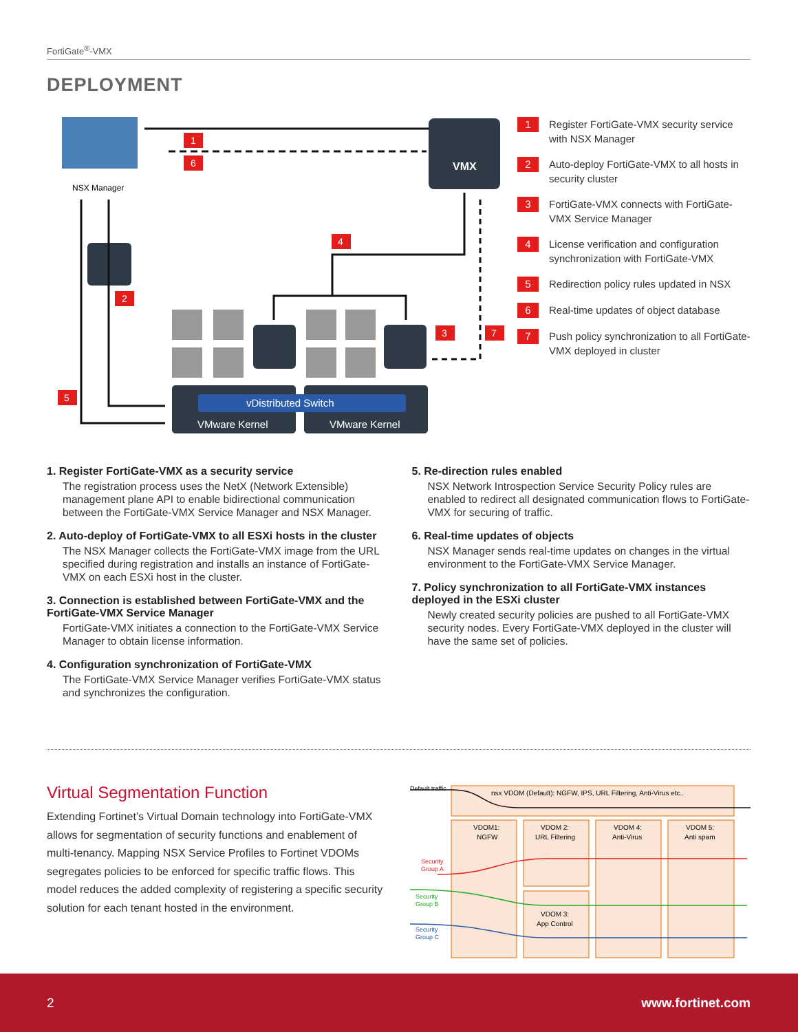FortiGate<sup>®</sup>-VMX
DEPLOYMENT
NSX Manager
VMX
1
6
2
5
4
3
7
vDistributed Switch
VMware Kernel
VMware Kernel
1 Register FortiGate-VMX security service with NSX Manager
2 Auto-deploy FortiGate-VMX to all hosts in security cluster
3 FortiGate-VMX connects with FortiGate-VMX Service Manager
4 License verification and configuration synchronization with FortiGate-VMX
5 Redirection policy rules updated in NSX
6 Real-time updates of object database
7 Push policy synchronization to all FortiGate-VMX deployed in cluster
1. Register FortiGate-VMX as a security service
The registration process uses the NetX (Network Extensible) management plane API to enable bidirectional communication between the FortiGate-VMX Service Manager and NSX Manager.
2. Auto-deploy of FortiGate-VMX to all ESXi hosts in the cluster
The NSX Manager collects the FortiGate-VMX image from the URL specified during registration and installs an instance of FortiGate-VMX on each ESXi host in the cluster.
3. Connection is established between FortiGate-VMX and the FortiGate-VMX Service Manager
FortiGate-VMX initiates a connection to the FortiGate-VMX Service Manager to obtain license information.
4. Configuration synchronization of FortiGate-VMX
The FortiGate-VMX Service Manager verifies FortiGate-VMX status and synchronizes the configuration.
5. Re-direction rules enabled
NSX Network Introspection Service Security Policy rules are enabled to redirect all designated communication flows to FortiGate-VMX for securing of traffic.
6. Real-time updates of objects
NSX Manager sends real-time updates on changes in the virtual environment to the FortiGate-VMX Service Manager.
7. Policy synchronization to all FortiGate-VMX instances deployed in the ESXi cluster
Newly created security policies are pushed to all FortiGate-VMX security nodes. Every FortiGate-VMX deployed in the cluster will have the same set of policies.
Virtual Segmentation Function
Extending Fortinet’s Virtual Domain technology into FortiGate-VMX allows for segmentation of security functions and enablement of multi-tenancy. Mapping NSX Service Profiles to Fortinet VDOMs segregates policies to be enforced for specific traffic flows. This model reduces the added complexity of registering a specific security solution for each tenant hosted in the environment.
Default traffic
nsx VDOM (Default): NGFW, IPS, URL Filtering, Anti-Virus etc..
VDOM1:
NGFW
VDOM 2:
URL Filtering
VDOM 4:
Anti-Virus
VDOM 5:
Anti spam
VDOM 3:
App Control
Security
Group A
Security
Group B
Security
Group C
2 www.fortinet.com